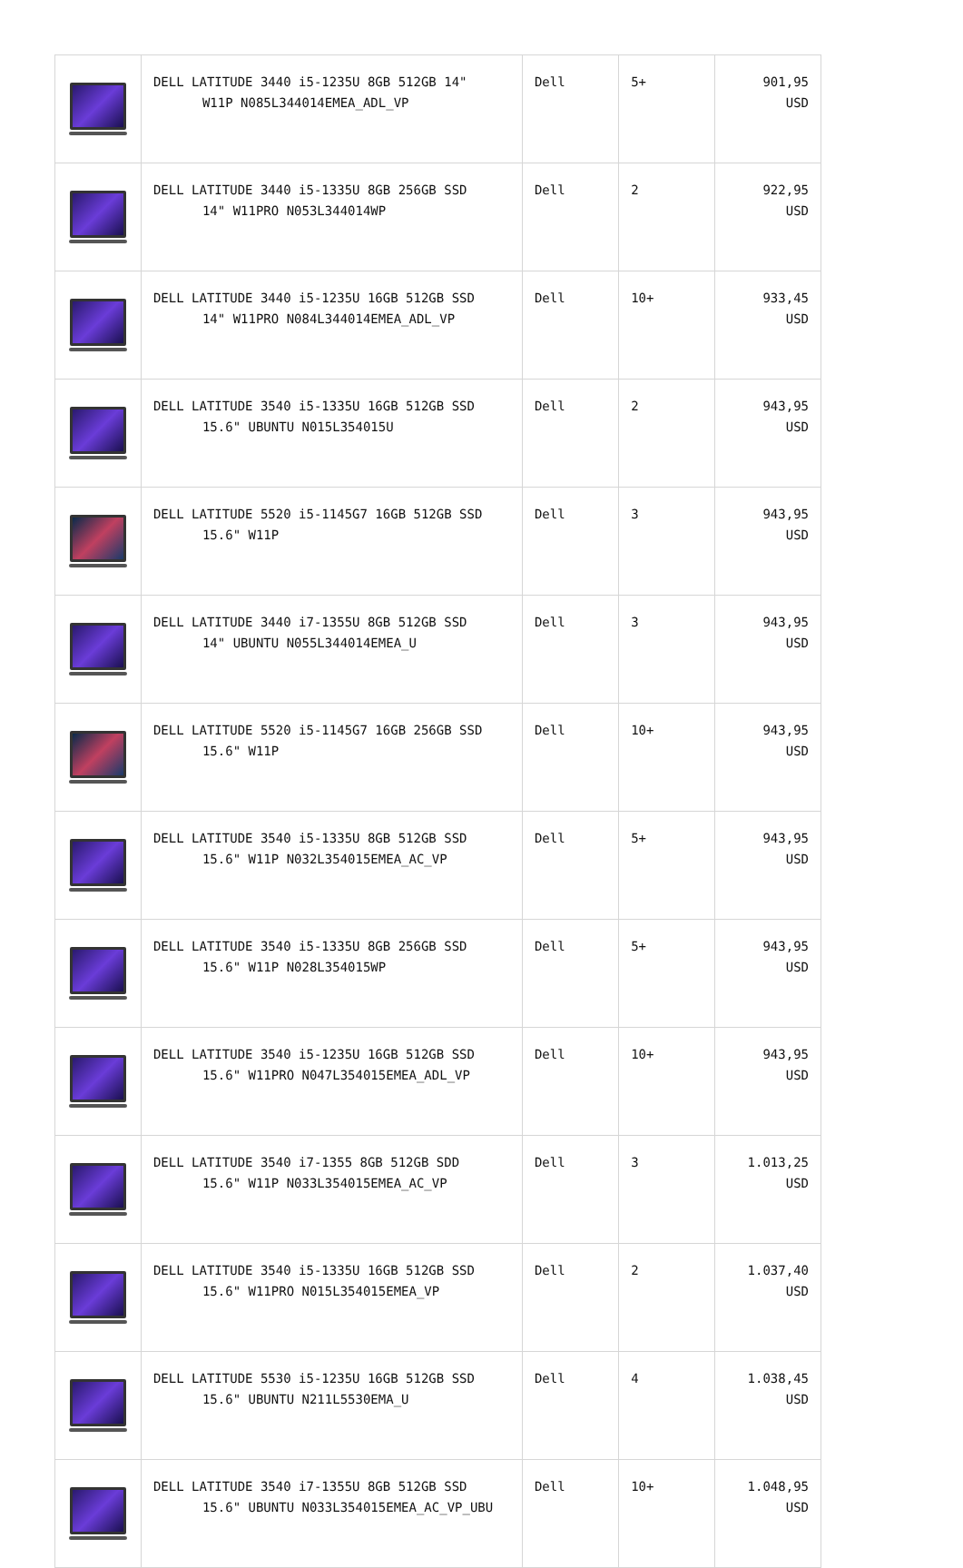| | DELL LATITUDE 3440 i5-1235U 8GB 512GB 14" W11P N085L344014EMEA_ADL_VP | Dell | 5+ | 901,95 USD |
| | DELL LATITUDE 3440 i5-1335U 8GB 256GB SSD 14" W11PRO N053L344014WP | Dell | 2 | 922,95 USD |
| | DELL LATITUDE 3440 i5-1235U 16GB 512GB SSD 14" W11PRO N084L344014EMEA_ADL_VP | Dell | 10+ | 933,45 USD |
| | DELL LATITUDE 3540 i5-1335U 16GB 512GB SSD 15.6" UBUNTU N015L354015U | Dell | 2 | 943,95 USD |
| | DELL LATITUDE 5520 i5-1145G7 16GB 512GB SSD 15.6" W11P | Dell | 3 | 943,95 USD |
| | DELL LATITUDE 3440 i7-1355U 8GB 512GB SSD 14" UBUNTU N055L344014EMEA_U | Dell | 3 | 943,95 USD |
| | DELL LATITUDE 5520 i5-1145G7 16GB 256GB SSD 15.6" W11P | Dell | 10+ | 943,95 USD |
| | DELL LATITUDE 3540 i5-1335U 8GB 512GB SSD 15.6" W11P N032L354015EMEA_AC_VP | Dell | 5+ | 943,95 USD |
| | DELL LATITUDE 3540 i5-1335U 8GB 256GB SSD 15.6" W11P N028L354015WP | Dell | 5+ | 943,95 USD |
| | DELL LATITUDE 3540 i5-1235U 16GB 512GB SSD 15.6" W11PRO N047L354015EMEA_ADL_VP | Dell | 10+ | 943,95 USD |
| | DELL LATITUDE 3540 i7-1355 8GB 512GB SDD 15.6" W11P N033L354015EMEA_AC_VP | Dell | 3 | 1.013,25 USD |
| | DELL LATITUDE 3540 i5-1335U 16GB 512GB SSD 15.6" W11PRO N015L354015EMEA_VP | Dell | 2 | 1.037,40 USD |
| | DELL LATITUDE 5530 i5-1235U 16GB 512GB SSD 15.6" UBUNTU N211L5530EMA_U | Dell | 4 | 1.038,45 USD |
| | DELL LATITUDE 3540 i7-1355U 8GB 512GB SSD 15.6" UBUNTU N033L354015EMEA_AC_VP_UBU | Dell | 10+ | 1.048,95 USD |